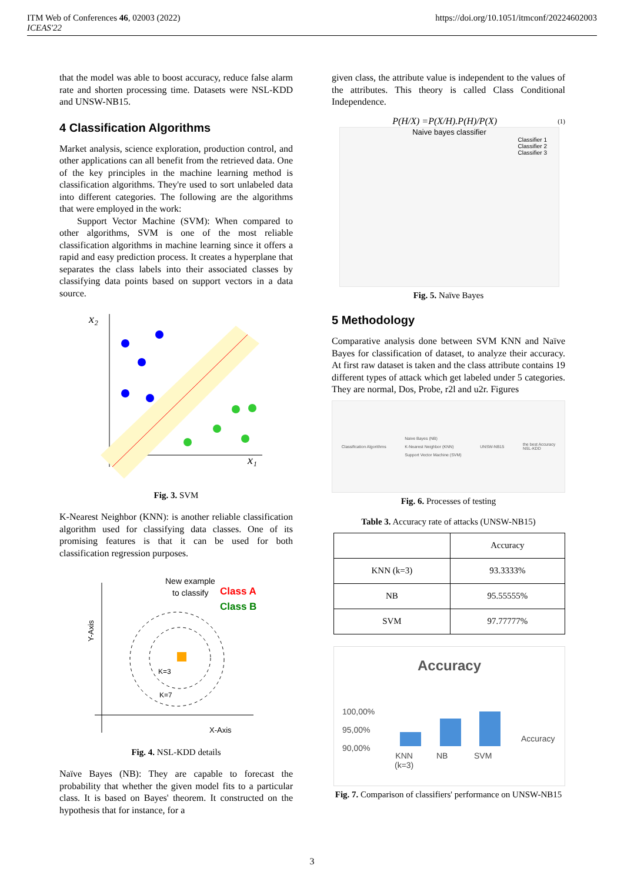https://doi.org/10.1051/itmconf/20224602003 ITM Web of Conferences 46, 02003 (2022)
ICEAS'22
that the model was able to boost accuracy, reduce false alarm rate and shorten processing time. Datasets were NSL-KDD and UNSW-NB15.
4 Classification Algorithms
Market analysis, science exploration, production control, and other applications can all benefit from the retrieved data. One of the key principles in the machine learning method is classification algorithms. They're used to sort unlabeled data into different categories. The following are the algorithms that were employed in the work:
Support Vector Machine (SVM): When compared to other algorithms, SVM is one of the most reliable classification algorithms in machine learning since it offers a rapid and easy prediction process. It creates a hyperplane that separates the class labels into their associated classes by classifying data points based on support vectors in a data source.
x₂
x₁
Fig. 3. SVM
K-Nearest Neighbor (KNN): is another reliable classification algorithm used for classifying data classes. One of its promising features is that it can be used for both classification regression purposes.
New example
to classify
Class A
Class B
K=3
K=7
X-Axis
Y-Axis
Fig. 4. NSL-KDD details
Naïve Bayes (NB): They are capable to forecast the probability that whether the given model fits to a particular class. It is based on Bayes' theorem. It constructed on the hypothesis that for instance, for a
given class, the attribute value is independent to the values of the attributes. This theory is called Class Conditional Independence.
P(H/X) =P(X/H).P(H)/P(X) (1)
Naive bayes classifier
Classifier 1
Classifier 2
Classifier 3
Fig. 5. Naïve Bayes
5 Methodology
Comparative analysis done between SVM KNN and Naïve Bayes for classification of dataset, to analyze their accuracy. At first raw dataset is taken and the class attribute contains 19 different types of attack which get labeled under 5 categories. They are normal, Dos, Probe, r2l and u2r. Figures
Classification Algorithms Naive Bayes (NB)
K-Nearest Neighbor (KNN)
Support Vector Machine (SVM) UNSW-NB15 the best Accuracy
NSL-KDD
Fig. 6. Processes of testing
Table 3. Accuracy rate of attacks (UNSW-NB15)
| | Accuracy |
| --- | --- |
| KNN (k=3) | 93.3333% |
| NB | 95.55555% |
| SVM | 97.77777% |
Accuracy
100,00%
95,00%
90,00%
Accuracy
KNN
(k=3)
NB SVM
Fig. 7. Comparison of classifiers' performance on UNSW-NB15
3